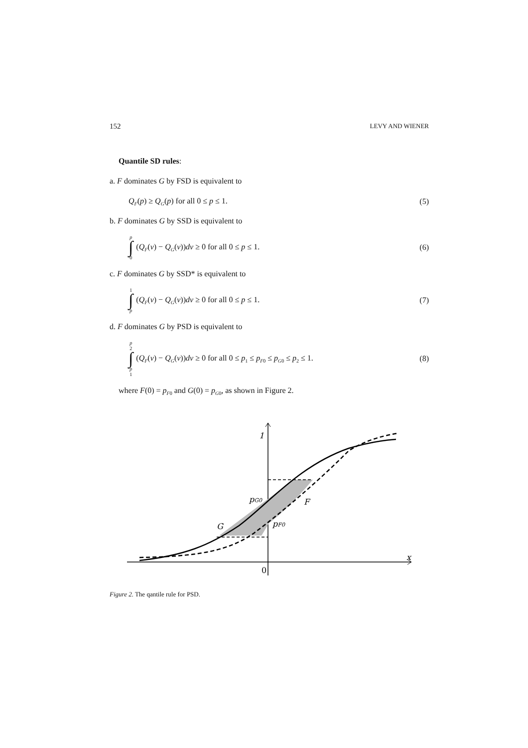152 LEVY AND WIENER
Quantile SD rules:
a. F dominates G by FSD is equivalent to
Q<sub>F</sub>(p) ≥ Q<sub>G</sub>(p) for all 0 ≤ p ≤ 1. (5)
b. F dominates G by SSD is equivalent to
p ∫ 0 (Q<sub>F</sub>(v) − Q<sub>G</sub>(v))dv ≥ 0 for all 0 ≤ p ≤ 1. (6)
c. F dominates G by SSD* is equivalent to
1 ∫ p (Q<sub>F</sub>(v) − Q<sub>G</sub>(v))dv ≥ 0 for all 0 ≤ p ≤ 1. (7)
d. F dominates G by PSD is equivalent to
p<sub>2</sub> ∫ p<sub>1</sub> (Q<sub>F</sub>(v) − Q<sub>G</sub>(v))dv ≥ 0 for all 0 ≤ p<sub>1</sub> ≤ p<sub>F</sub><sub>0</sub> ≤ p<sub>G</sub><sub>0</sub> ≤ p<sub>2</sub> ≤ 1. (8)
where F(0) = p<sub>F</sub><sub>0</sub> and G(0) = p<sub>G</sub><sub>0</sub>, as shown in Figure 2.
1
pG0
F
G
pF0
x
0
Figure 2. The qantile rule for PSD.